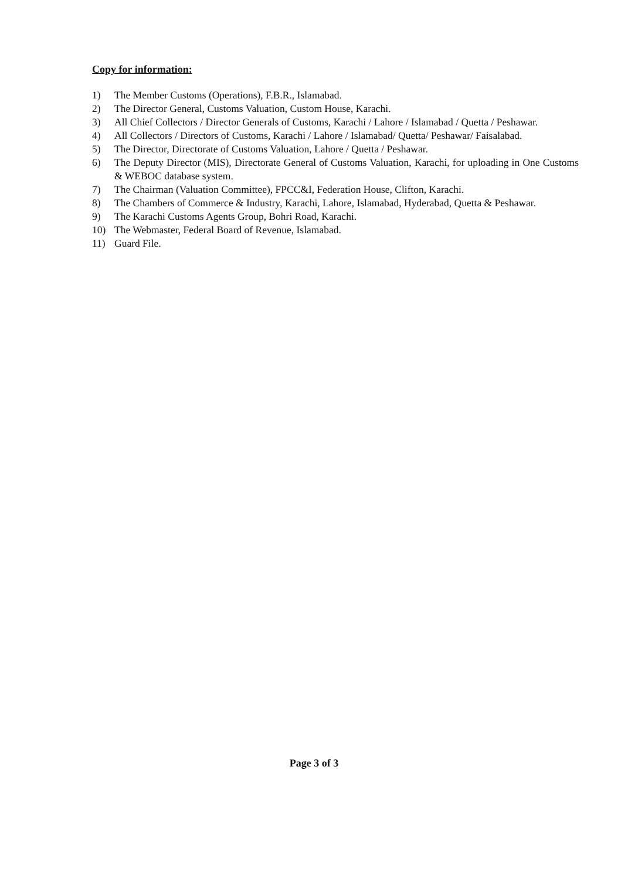Copy for information:
1) The Member Customs (Operations), F.B.R., Islamabad.
2) The Director General, Customs Valuation, Custom House, Karachi.
3) All Chief Collectors / Director Generals of Customs, Karachi / Lahore / Islamabad / Quetta / Peshawar.
4) All Collectors / Directors of Customs, Karachi / Lahore / Islamabad/ Quetta/ Peshawar/ Faisalabad.
5) The Director, Directorate of Customs Valuation, Lahore / Quetta / Peshawar.
6) The Deputy Director (MIS), Directorate General of Customs Valuation, Karachi, for uploading in One Customs & WEBOC database system.
7) The Chairman (Valuation Committee), FPCC&I, Federation House, Clifton, Karachi.
8) The Chambers of Commerce & Industry, Karachi, Lahore, Islamabad, Hyderabad, Quetta & Peshawar.
9) The Karachi Customs Agents Group, Bohri Road, Karachi.
10) The Webmaster, Federal Board of Revenue, Islamabad.
11) Guard File.
Page 3 of 3